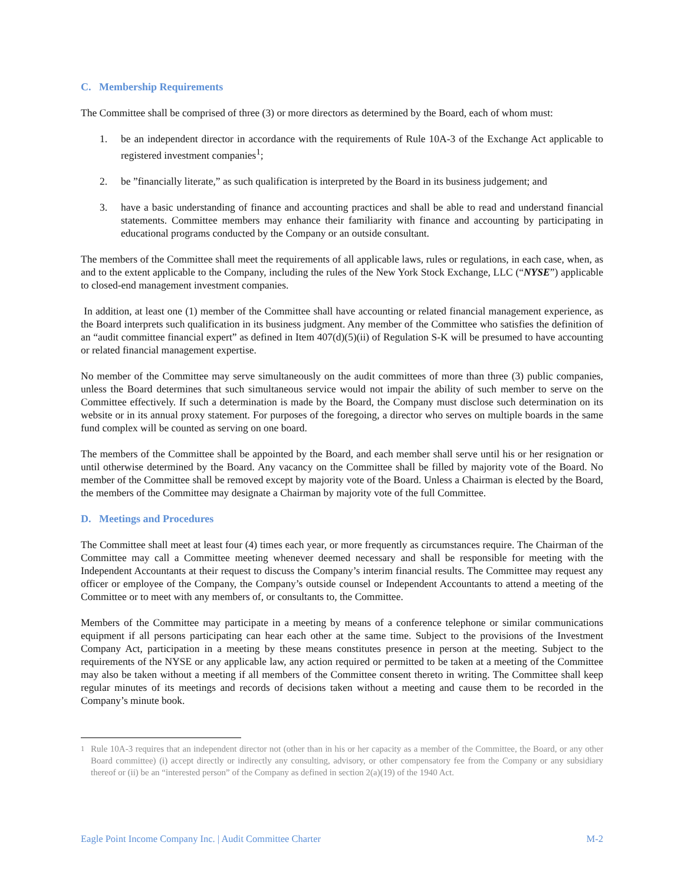C. Membership Requirements
The Committee shall be comprised of three (3) or more directors as determined by the Board, each of whom must:
1. be an independent director in accordance with the requirements of Rule 10A-3 of the Exchange Act applicable to registered investment companies<sup>1</sup>;
2. be ”financially literate,” as such qualification is interpreted by the Board in its business judgement; and
3. have a basic understanding of finance and accounting practices and shall be able to read and understand financial statements. Committee members may enhance their familiarity with finance and accounting by participating in educational programs conducted by the Company or an outside consultant.
The members of the Committee shall meet the requirements of all applicable laws, rules or regulations, in each case, when, as and to the extent applicable to the Company, including the rules of the New York Stock Exchange, LLC (“NYSE”) applicable to closed-end management investment companies.
In addition, at least one (1) member of the Committee shall have accounting or related financial management experience, as the Board interprets such qualification in its business judgment. Any member of the Committee who satisfies the definition of an “audit committee financial expert” as defined in Item 407(d)(5)(ii) of Regulation S-K will be presumed to have accounting or related financial management expertise.
No member of the Committee may serve simultaneously on the audit committees of more than three (3) public companies, unless the Board determines that such simultaneous service would not impair the ability of such member to serve on the Committee effectively. If such a determination is made by the Board, the Company must disclose such determination on its website or in its annual proxy statement. For purposes of the foregoing, a director who serves on multiple boards in the same fund complex will be counted as serving on one board.
The members of the Committee shall be appointed by the Board, and each member shall serve until his or her resignation or until otherwise determined by the Board. Any vacancy on the Committee shall be filled by majority vote of the Board. No member of the Committee shall be removed except by majority vote of the Board. Unless a Chairman is elected by the Board, the members of the Committee may designate a Chairman by majority vote of the full Committee.
D. Meetings and Procedures
The Committee shall meet at least four (4) times each year, or more frequently as circumstances require. The Chairman of the Committee may call a Committee meeting whenever deemed necessary and shall be responsible for meeting with the Independent Accountants at their request to discuss the Company’s interim financial results. The Committee may request any officer or employee of the Company, the Company’s outside counsel or Independent Accountants to attend a meeting of the Committee or to meet with any members of, or consultants to, the Committee.
Members of the Committee may participate in a meeting by means of a conference telephone or similar communications equipment if all persons participating can hear each other at the same time. Subject to the provisions of the Investment Company Act, participation in a meeting by these means constitutes presence in person at the meeting. Subject to the requirements of the NYSE or any applicable law, any action required or permitted to be taken at a meeting of the Committee may also be taken without a meeting if all members of the Committee consent thereto in writing. The Committee shall keep regular minutes of its meetings and records of decisions taken without a meeting and cause them to be recorded in the Company’s minute book.
<sup>1</sup> Rule 10A-3 requires that an independent director not (other than in his or her capacity as a member of the Committee, the Board, or any other Board committee) (i) accept directly or indirectly any consulting, advisory, or other compensatory fee from the Company or any subsidiary thereof or (ii) be an “interested person” of the Company as defined in section 2(a)(19) of the 1940 Act.
Eagle Point Income Company Inc. | Audit Committee Charter M-2